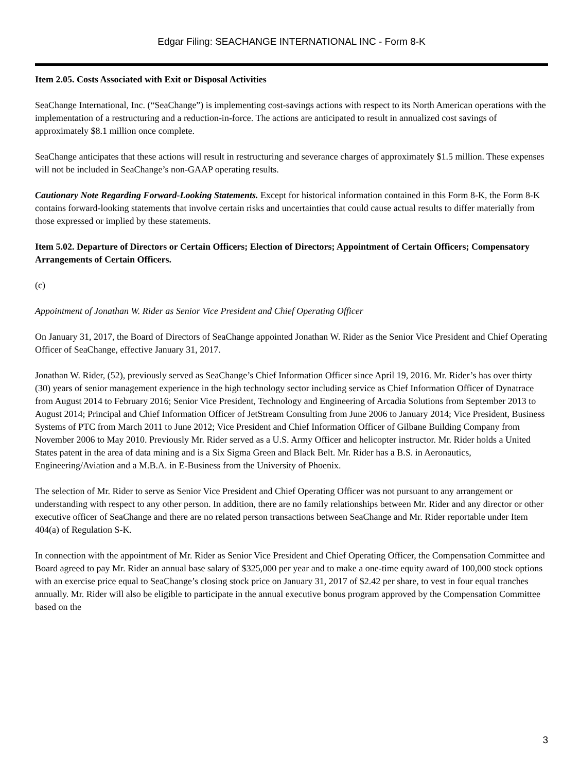Edgar Filing: SEACHANGE INTERNATIONAL INC - Form 8-K
Item 2.05. Costs Associated with Exit or Disposal Activities
SeaChange International, Inc. (“SeaChange”) is implementing cost-savings actions with respect to its North American operations with the implementation of a restructuring and a reduction-in-force. The actions are anticipated to result in annualized cost savings of approximately $8.1 million once complete.
SeaChange anticipates that these actions will result in restructuring and severance charges of approximately $1.5 million. These expenses will not be included in SeaChange’s non-GAAP operating results.
Cautionary Note Regarding Forward-Looking Statements. Except for historical information contained in this Form 8-K, the Form 8-K contains forward-looking statements that involve certain risks and uncertainties that could cause actual results to differ materially from those expressed or implied by these statements.
Item 5.02. Departure of Directors or Certain Officers; Election of Directors; Appointment of Certain Officers; Compensatory Arrangements of Certain Officers.
(c)
Appointment of Jonathan W. Rider as Senior Vice President and Chief Operating Officer
On January 31, 2017, the Board of Directors of SeaChange appointed Jonathan W. Rider as the Senior Vice President and Chief Operating Officer of SeaChange, effective January 31, 2017.
Jonathan W. Rider, (52), previously served as SeaChange’s Chief Information Officer since April 19, 2016. Mr. Rider’s has over thirty (30) years of senior management experience in the high technology sector including service as Chief Information Officer of Dynatrace from August 2014 to February 2016; Senior Vice President, Technology and Engineering of Arcadia Solutions from September 2013 to August 2014; Principal and Chief Information Officer of JetStream Consulting from June 2006 to January 2014; Vice President, Business Systems of PTC from March 2011 to June 2012; Vice President and Chief Information Officer of Gilbane Building Company from November 2006 to May 2010. Previously Mr. Rider served as a U.S. Army Officer and helicopter instructor. Mr. Rider holds a United States patent in the area of data mining and is a Six Sigma Green and Black Belt. Mr. Rider has a B.S. in Aeronautics, Engineering/Aviation and a M.B.A. in E-Business from the University of Phoenix.
The selection of Mr. Rider to serve as Senior Vice President and Chief Operating Officer was not pursuant to any arrangement or understanding with respect to any other person. In addition, there are no family relationships between Mr. Rider and any director or other executive officer of SeaChange and there are no related person transactions between SeaChange and Mr. Rider reportable under Item 404(a) of Regulation S-K.
In connection with the appointment of Mr. Rider as Senior Vice President and Chief Operating Officer, the Compensation Committee and Board agreed to pay Mr. Rider an annual base salary of $325,000 per year and to make a one-time equity award of 100,000 stock options with an exercise price equal to SeaChange’s closing stock price on January 31, 2017 of $2.42 per share, to vest in four equal tranches annually. Mr. Rider will also be eligible to participate in the annual executive bonus program approved by the Compensation Committee based on the
3